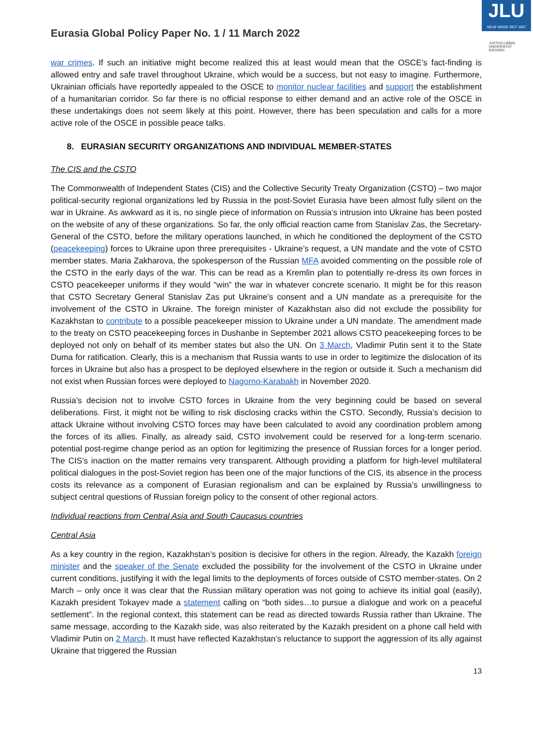JLU
NEUE WEGE SEIT 1607
JUSTUS-LIEBIG-UNIVERSITÄT GIESSEN
Eurasia Global Policy Paper No. 1 / 11 March 2022
war crimes. If such an initiative might become realized this at least would mean that the OSCE’s fact-finding is allowed entry and safe travel throughout Ukraine, which would be a success, but not easy to imagine. Furthermore, Ukrainian officials have reportedly appealed to the OSCE to monitor nuclear facilities and support the establishment of a humanitarian corridor. So far there is no official response to either demand and an active role of the OSCE in these undertakings does not seem likely at this point. However, there has been speculation and calls for a more active role of the OSCE in possible peace talks.
8. EURASIAN SECURITY ORGANIZATIONS AND INDIVIDUAL MEMBER-STATES
The CIS and the CSTO
The Commonwealth of Independent States (CIS) and the Collective Security Treaty Organization (CSTO) – two major political-security regional organizations led by Russia in the post-Soviet Eurasia have been almost fully silent on the war in Ukraine. As awkward as it is, no single piece of information on Russia’s intrusion into Ukraine has been posted on the website of any of these organizations. So far, the only official reaction came from Stanislav Zas, the Secretary-General of the CSTO, before the military operations launched, in which he conditioned the deployment of the CSTO (peacekeeping) forces to Ukraine upon three prerequisites - Ukraine’s request, a UN mandate and the vote of CSTO member states. Maria Zakharova, the spokesperson of the Russian MFA avoided commenting on the possible role of the CSTO in the early days of the war. This can be read as a Kremlin plan to potentially re-dress its own forces in CSTO peacekeeper uniforms if they would “win” the war in whatever concrete scenario. It might be for this reason that CSTO Secretary General Stanislav Zas put Ukraine’s consent and a UN mandate as a prerequisite for the involvement of the CSTO in Ukraine. The foreign minister of Kazakhstan also did not exclude the possibility for Kazakhstan to contribute to a possible peacekeeper mission to Ukraine under a UN mandate. The amendment made to the treaty on CSTO peacekeeping forces in Dushanbe in September 2021 allows CSTO peacekeeping forces to be deployed not only on behalf of its member states but also the UN. On 3 March, Vladimir Putin sent it to the State Duma for ratification. Clearly, this is a mechanism that Russia wants to use in order to legitimize the dislocation of its forces in Ukraine but also has a prospect to be deployed elsewhere in the region or outside it. Such a mechanism did not exist when Russian forces were deployed to Nagorno-Karabakh in November 2020.
Russia’s decision not to involve CSTO forces in Ukraine from the very beginning could be based on several deliberations. First, it might not be willing to risk disclosing cracks within the CSTO. Secondly, Russia’s decision to attack Ukraine without involving CSTO forces may have been calculated to avoid any coordination problem among the forces of its allies. Finally, as already said, CSTO involvement could be reserved for a long-term scenario. potential post-regime change period as an option for legitimizing the presence of Russian forces for a longer period. The CIS’s inaction on the matter remains very transparent. Although providing a platform for high-level multilateral political dialogues in the post-Soviet region has been one of the major functions of the CIS, its absence in the process costs its relevance as a component of Eurasian regionalism and can be explained by Russia’s unwillingness to subject central questions of Russian foreign policy to the consent of other regional actors.
Individual reactions from Central Asia and South Caucasus countries
Central Asia
As a key country in the region, Kazakhstan’s position is decisive for others in the region. Already, the Kazakh foreign minister and the speaker of the Senate excluded the possibility for the involvement of the CSTO in Ukraine under current conditions, justifying it with the legal limits to the deployments of forces outside of CSTO member-states. On 2 March – only once it was clear that the Russian military operation was not going to achieve its initial goal (easily), Kazakh president Tokayev made a statement calling on “both sides…to pursue a dialogue and work on a peaceful settlement”. In the regional context, this statement can be read as directed towards Russia rather than Ukraine. The same message, according to the Kazakh side, was also reiterated by the Kazakh president on a phone call held with Vladimir Putin on 2 March. It must have reflected Kazakhstan’s reluctance to support the aggression of its ally against Ukraine that triggered the Russian
13